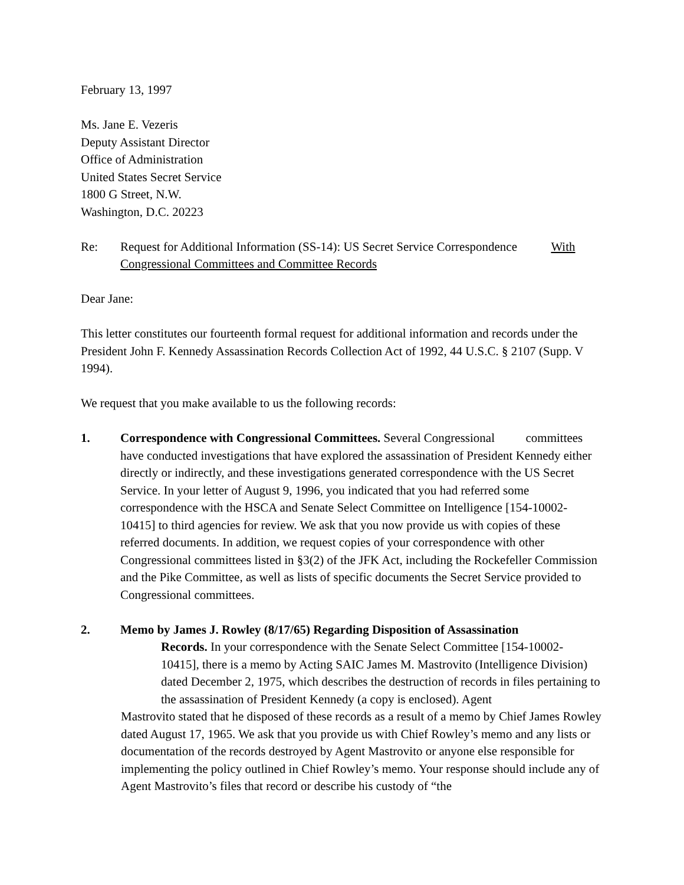February 13, 1997
Ms. Jane E. Vezeris
Deputy Assistant Director
Office of Administration
United States Secret Service
1800 G Street, N.W.
Washington, D.C. 20223
Re: Request for Additional Information (SS-14): US Secret Service Correspondence With Congressional Committees and Committee Records
Dear Jane:
This letter constitutes our fourteenth formal request for additional information and records under the President John F. Kennedy Assassination Records Collection Act of 1992, 44 U.S.C. § 2107 (Supp. V 1994).
We request that you make available to us the following records:
1. Correspondence with Congressional Committees. Several Congressional committees have conducted investigations that have explored the assassination of President Kennedy either directly or indirectly, and these investigations generated correspondence with the US Secret Service. In your letter of August 9, 1996, you indicated that you had referred some correspondence with the HSCA and Senate Select Committee on Intelligence [154-10002-10415] to third agencies for review. We ask that you now provide us with copies of these referred documents. In addition, we request copies of your correspondence with other Congressional committees listed in §3(2) of the JFK Act, including the Rockefeller Commission and the Pike Committee, as well as lists of specific documents the Secret Service provided to Congressional committees.
2. Memo by James J. Rowley (8/17/65) Regarding Disposition of Assassination
Records. In your correspondence with the Senate Select Committee [154-10002-10415], there is a memo by Acting SAIC James M. Mastrovito (Intelligence Division) dated December 2, 1975, which describes the destruction of records in files pertaining to the assassination of President Kennedy (a copy is enclosed). Agent
Mastrovito stated that he disposed of these records as a result of a memo by Chief James Rowley dated August 17, 1965. We ask that you provide us with Chief Rowley’s memo and any lists or documentation of the records destroyed by Agent Mastrovito or anyone else responsible for implementing the policy outlined in Chief Rowley’s memo. Your response should include any of Agent Mastrovito’s files that record or describe his custody of “the